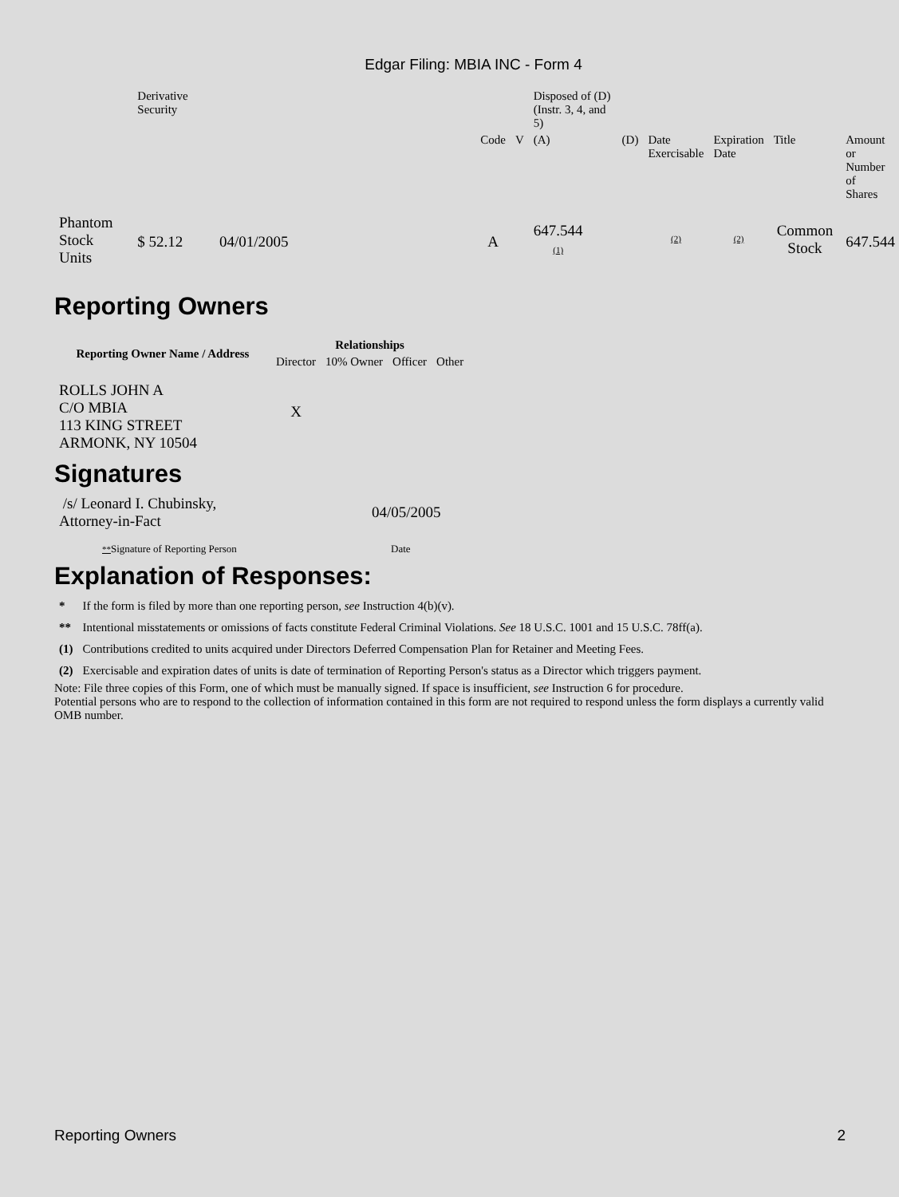Edgar Filing: MBIA INC - Form 4
| | Derivative Security | | | | Disposed of (D) (Instr. 3, 4, and 5) | | | | | | |
| | | | Code | V | (A) | | (D) | Date Exercisable | Expiration Date | Title | Amount or Number of Shares |
| Phantom Stock Units | $ 52.12 | 04/01/2005 | A | | 647.544 (1) | | | (2) | (2) | Common Stock | 647.544 |
Reporting Owners
| Reporting Owner Name / Address | Relationships | | | |
| --- | --- | --- | --- | --- |
| | Director | 10% Owner | Officer | Other |
| ROLLS JOHN A C/O MBIA 113 KING STREET ARMONK, NY 10504 | X | | | |
Signatures
| /s/ Leonard I. Chubinsky, Attorney-in-Fact | 04/05/2005 |
| ** Signature of Reporting Person | Date |
Explanation of Responses:
| * | If the form is filed by more than one reporting person, see Instruction 4(b)(v). |
| ** | Intentional misstatements or omissions of facts constitute Federal Criminal Violations. See 18 U.S.C. 1001 and 15 U.S.C. 78ff(a). |
| (1) | Contributions credited to units acquired under Directors Deferred Compensation Plan for Retainer and Meeting Fees. |
| (2) | Exercisable and expiration dates of units is date of termination of Reporting Person's status as a Director which triggers payment. |
Note: File three copies of this Form, one of which must be manually signed. If space is insufficient, see Instruction 6 for procedure.
Potential persons who are to respond to the collection of information contained in this form are not required to respond unless the form displays a currently valid OMB number.
Reporting Owners 2